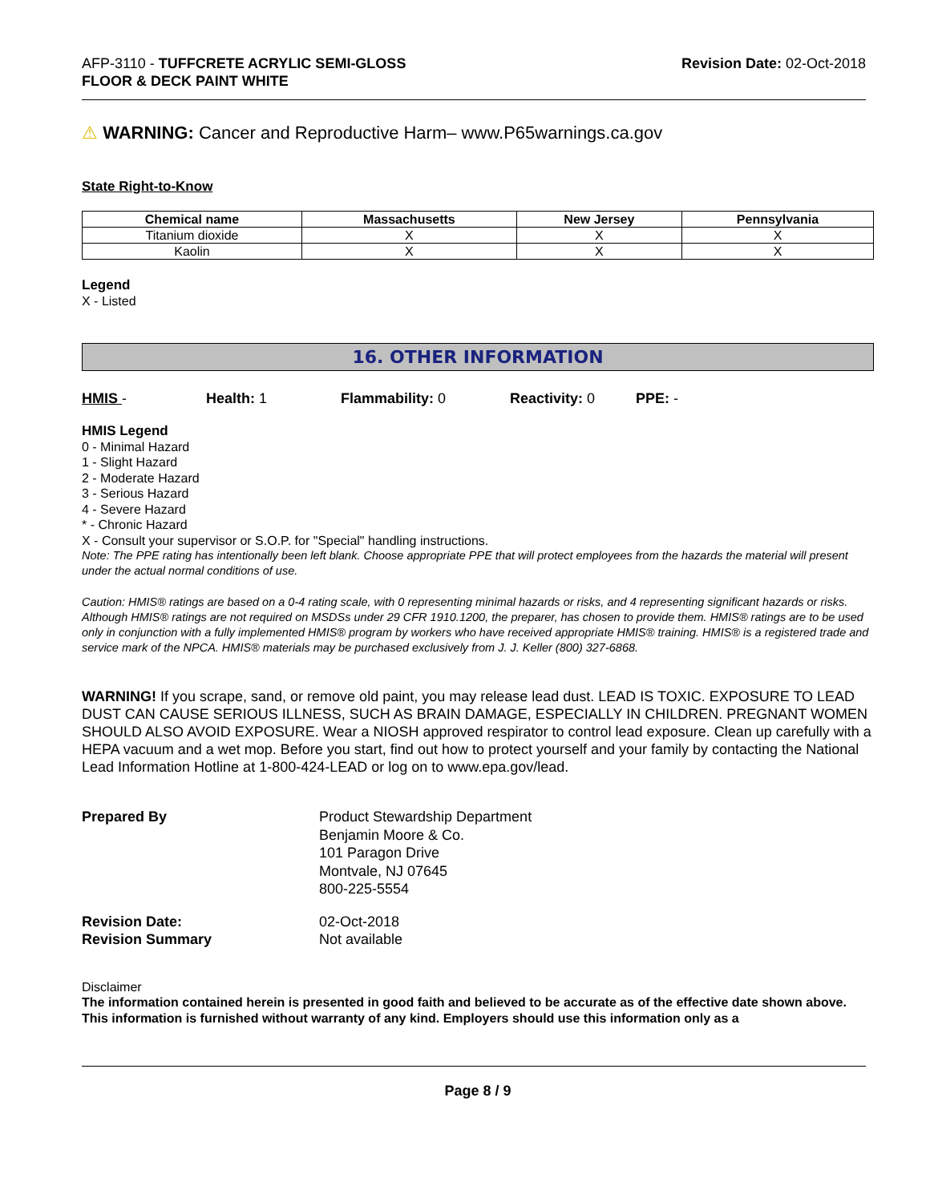AFP-3110 - TUFFCRETE ACRYLIC SEMI-GLOSS
FLOOR & DECK PAINT WHITE
Revision Date: 02-Oct-2018
⚠ WARNING: Cancer and Reproductive Harm– www.P65warnings.ca.gov
State Right-to-Know
| Chemical name | Massachusetts | New Jersey | Pennsylvania |
| --- | --- | --- | --- |
| Titanium dioxide | X | X | X |
| Kaolin | X | X | X |
Legend
X - Listed
16. OTHER INFORMATION
HMIS - Health: 1 Flammability: 0 Reactivity: 0 PPE: -
HMIS Legend
0 - Minimal Hazard
1 - Slight Hazard
2 - Moderate Hazard
3 - Serious Hazard
4 - Severe Hazard
* - Chronic Hazard
X - Consult your supervisor or S.O.P. for "Special" handling instructions.
Note: The PPE rating has intentionally been left blank. Choose appropriate PPE that will protect employees from the hazards the material will present under the actual normal conditions of use.
Caution: HMIS® ratings are based on a 0-4 rating scale, with 0 representing minimal hazards or risks, and 4 representing significant hazards or risks. Although HMIS® ratings are not required on MSDSs under 29 CFR 1910.1200, the preparer, has chosen to provide them. HMIS® ratings are to be used only in conjunction with a fully implemented HMIS® program by workers who have received appropriate HMIS® training. HMIS® is a registered trade and service mark of the NPCA. HMIS® materials may be purchased exclusively from J. J. Keller (800) 327-6868.
WARNING! If you scrape, sand, or remove old paint, you may release lead dust. LEAD IS TOXIC. EXPOSURE TO LEAD DUST CAN CAUSE SERIOUS ILLNESS, SUCH AS BRAIN DAMAGE, ESPECIALLY IN CHILDREN. PREGNANT WOMEN SHOULD ALSO AVOID EXPOSURE. Wear a NIOSH approved respirator to control lead exposure. Clean up carefully with a HEPA vacuum and a wet mop. Before you start, find out how to protect yourself and your family by contacting the National Lead Information Hotline at 1-800-424-LEAD or log on to www.epa.gov/lead.
Prepared By Product Stewardship Department
Benjamin Moore & Co.
101 Paragon Drive
Montvale, NJ 07645
800-225-5554
Revision Date: 02-Oct-2018
Revision Summary Not available
Disclaimer
The information contained herein is presented in good faith and believed to be accurate as of the effective date shown above. This information is furnished without warranty of any kind. Employers should use this information only as a
Page 8 / 9